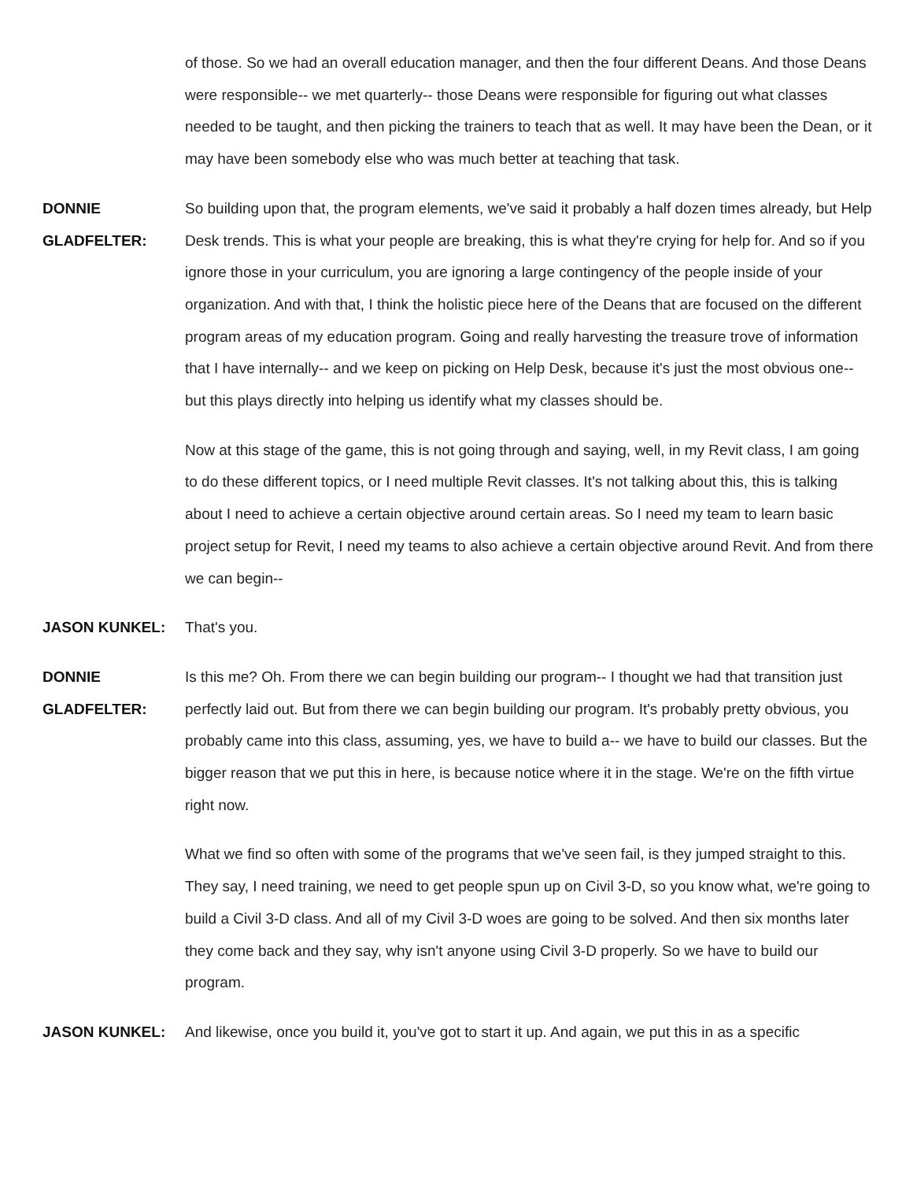of those. So we had an overall education manager, and then the four different Deans. And those Deans were responsible-- we met quarterly-- those Deans were responsible for figuring out what classes needed to be taught, and then picking the trainers to teach that as well. It may have been the Dean, or it may have been somebody else who was much better at teaching that task.
DONNIE
GLADFELTER:
So building upon that, the program elements, we've said it probably a half dozen times already, but Help Desk trends. This is what your people are breaking, this is what they're crying for help for. And so if you ignore those in your curriculum, you are ignoring a large contingency of the people inside of your organization. And with that, I think the holistic piece here of the Deans that are focused on the different program areas of my education program. Going and really harvesting the treasure trove of information that I have internally-- and we keep on picking on Help Desk, because it's just the most obvious one-- but this plays directly into helping us identify what my classes should be.
Now at this stage of the game, this is not going through and saying, well, in my Revit class, I am going to do these different topics, or I need multiple Revit classes. It's not talking about this, this is talking about I need to achieve a certain objective around certain areas. So I need my team to learn basic project setup for Revit, I need my teams to also achieve a certain objective around Revit. And from there we can begin--
JASON KUNKEL: That's you.
DONNIE
GLADFELTER:
Is this me? Oh. From there we can begin building our program-- I thought we had that transition just perfectly laid out. But from there we can begin building our program. It's probably pretty obvious, you probably came into this class, assuming, yes, we have to build a-- we have to build our classes. But the bigger reason that we put this in here, is because notice where it in the stage. We're on the fifth virtue right now.
What we find so often with some of the programs that we've seen fail, is they jumped straight to this. They say, I need training, we need to get people spun up on Civil 3-D, so you know what, we're going to build a Civil 3-D class. And all of my Civil 3-D woes are going to be solved. And then six months later they come back and they say, why isn't anyone using Civil 3-D properly. So we have to build our program.
JASON KUNKEL: And likewise, once you build it, you've got to start it up. And again, we put this in as a specific